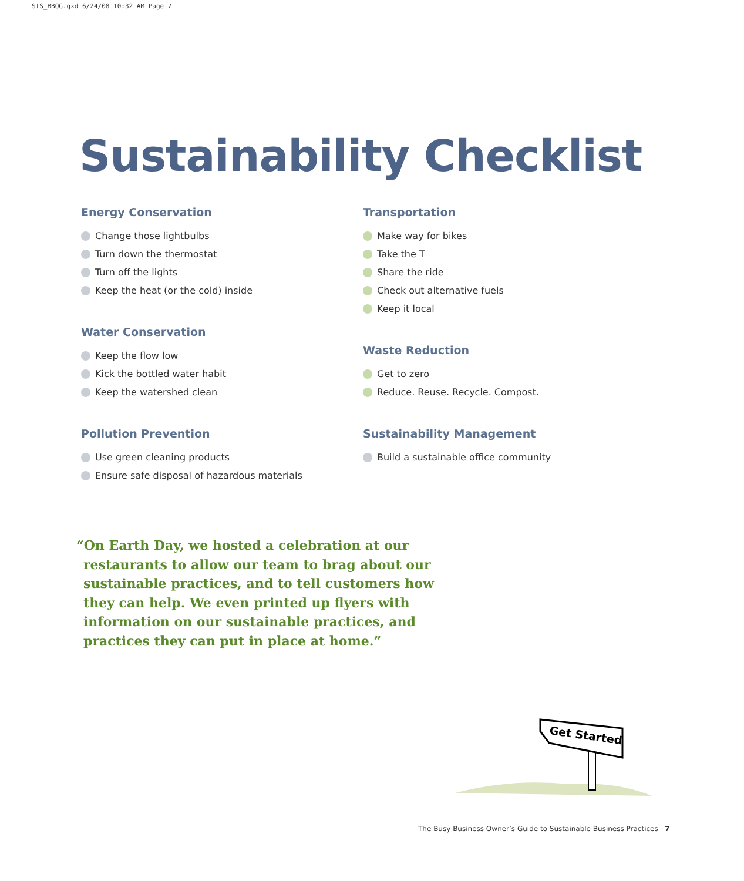STS_BBOG.qxd 6/24/08 10:32 AM Page 7
Sustainability Checklist
Energy Conservation
Change those lightbulbs
Turn down the thermostat
Turn off the lights
Keep the heat (or the cold) inside
Water Conservation
Keep the flow low
Kick the bottled water habit
Keep the watershed clean
Pollution Prevention
Use green cleaning products
Ensure safe disposal of hazardous materials
Transportation
Make way for bikes
Take the T
Share the ride
Check out alternative fuels
Keep it local
Waste Reduction
Get to zero
Reduce. Reuse. Recycle. Compost.
Sustainability Management
Build a sustainable office community
“On Earth Day, we hosted a celebration at our restaurants to allow our team to brag about our sustainable practices, and to tell customers how they can help. We even printed up flyers with information on our sustainable practices, and practices they can put in place at home.”
Get Started
The Busy Business Owner’s Guide to Sustainable Business Practices 7